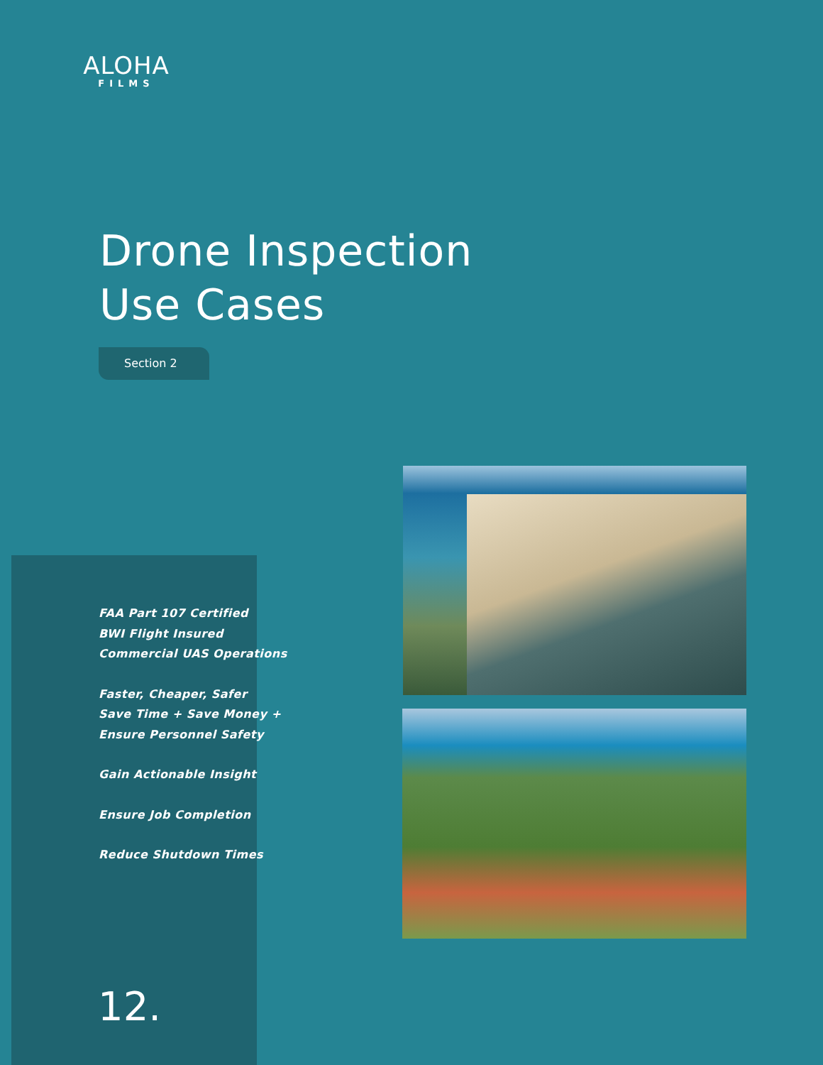ALOHA
FILMS
Drone Inspection
Use Cases
Section 2
FAA Part 107 Certified
BWI Flight Insured
Commercial UAS Operations
Faster, Cheaper, Safer
Save Time + Save Money +
Ensure Personnel Safety
Gain Actionable Insight
Ensure Job Completion
Reduce Shutdown Times
12.